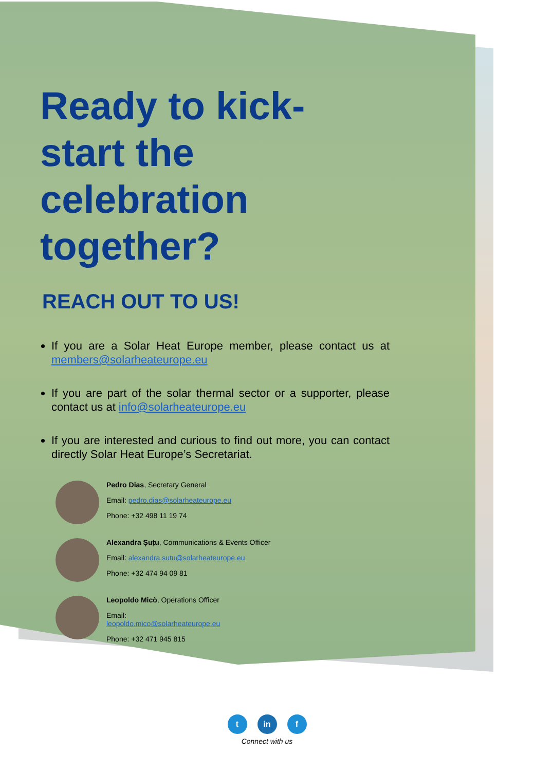Ready to kick-start the celebration together?
REACH OUT TO US!
If you are a Solar Heat Europe member, please contact us at members@solarheateurope.eu
If you are part of the solar thermal sector or a supporter, please contact us at info@solarheateurope.eu
If you are interested and curious to find out more, you can contact directly Solar Heat Europe’s Secretariat.
Pedro Dias, Secretary General
Email: pedro.dias@solarheateurope.eu
Phone: +32 498 11 19 74
Alexandra Șuțu, Communications & Events Officer
Email: alexandra.sutu@solarheateurope.eu
Phone: +32 474 94 09 81
Leopoldo Micò, Operations Officer
Email:
leopoldo.mico@solarheateurope.eu
Phone: +32 471 945 815
t in f
Connect with us